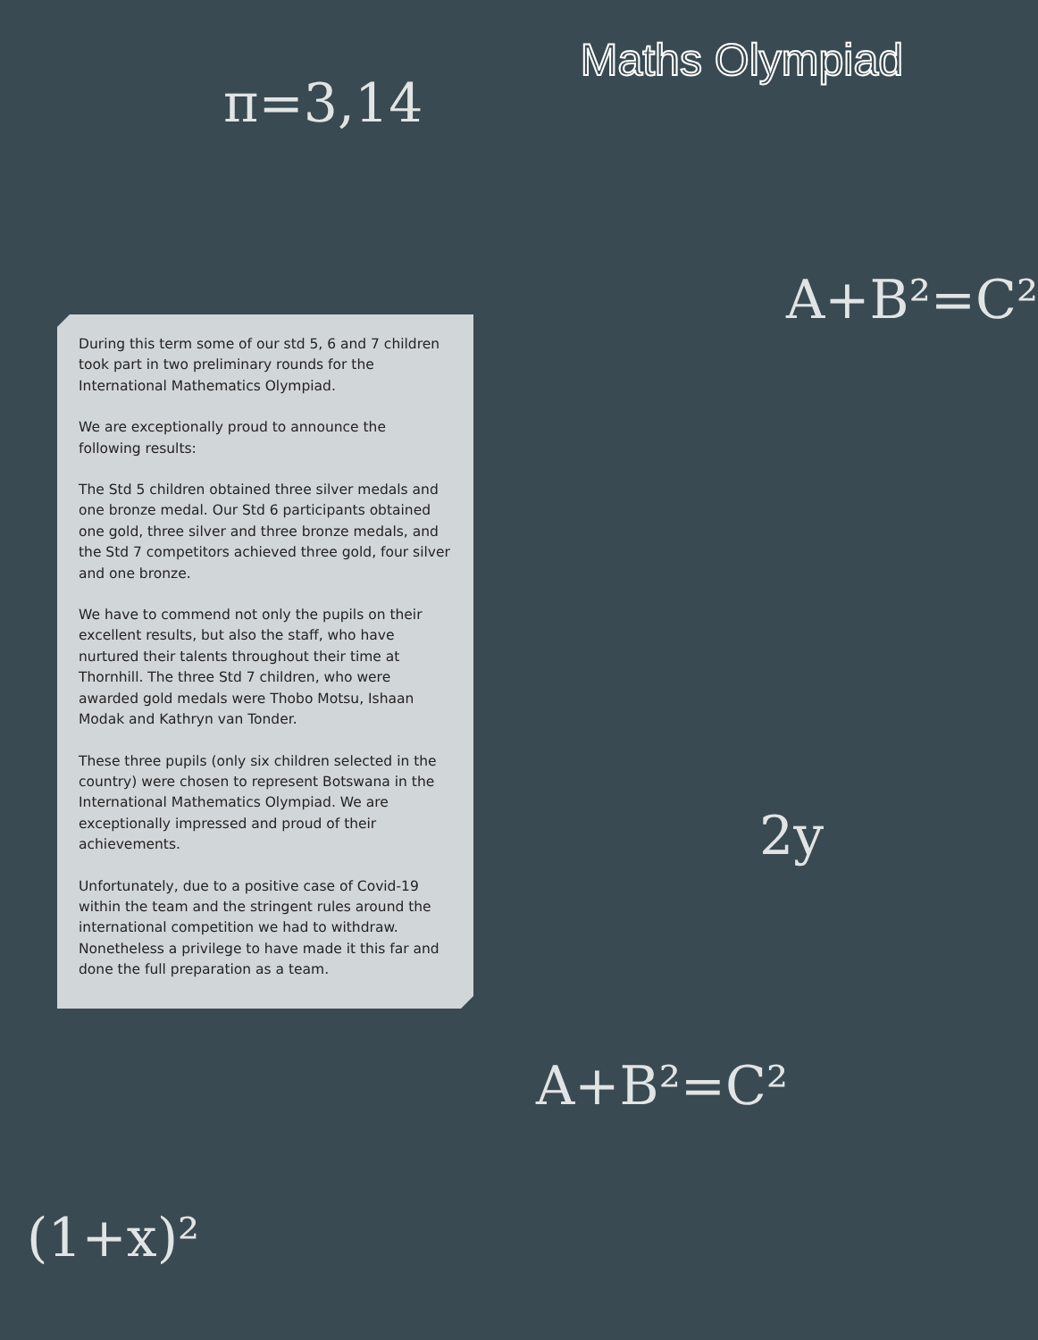Maths Olympiad
π=3,14
A+B²=C²
A+B²=C²
(1+x)²
2y
During this term some of our std 5, 6 and 7 children took part in two preliminary rounds for the International Mathematics Olympiad.
We are exceptionally proud to announce the following results:
The Std 5 children obtained three silver medals and one bronze medal. Our Std 6 participants obtained one gold, three silver and three bronze medals, and the Std 7 competitors achieved three gold, four silver and one bronze.
We have to commend not only the pupils on their excellent results, but also the staff, who have nurtured their talents throughout their time at Thornhill. The three Std 7 children, who were awarded gold medals were Thobo Motsu, Ishaan Modak and Kathryn van Tonder.
These three pupils (only six children selected in the country) were chosen to represent Botswana in the International Mathematics Olympiad. We are exceptionally impressed and proud of their achievements.
Unfortunately, due to a positive case of Covid-19 within the team and the stringent rules around the international competition we had to withdraw. Nonetheless a privilege to have made it this far and done the full preparation as a team.